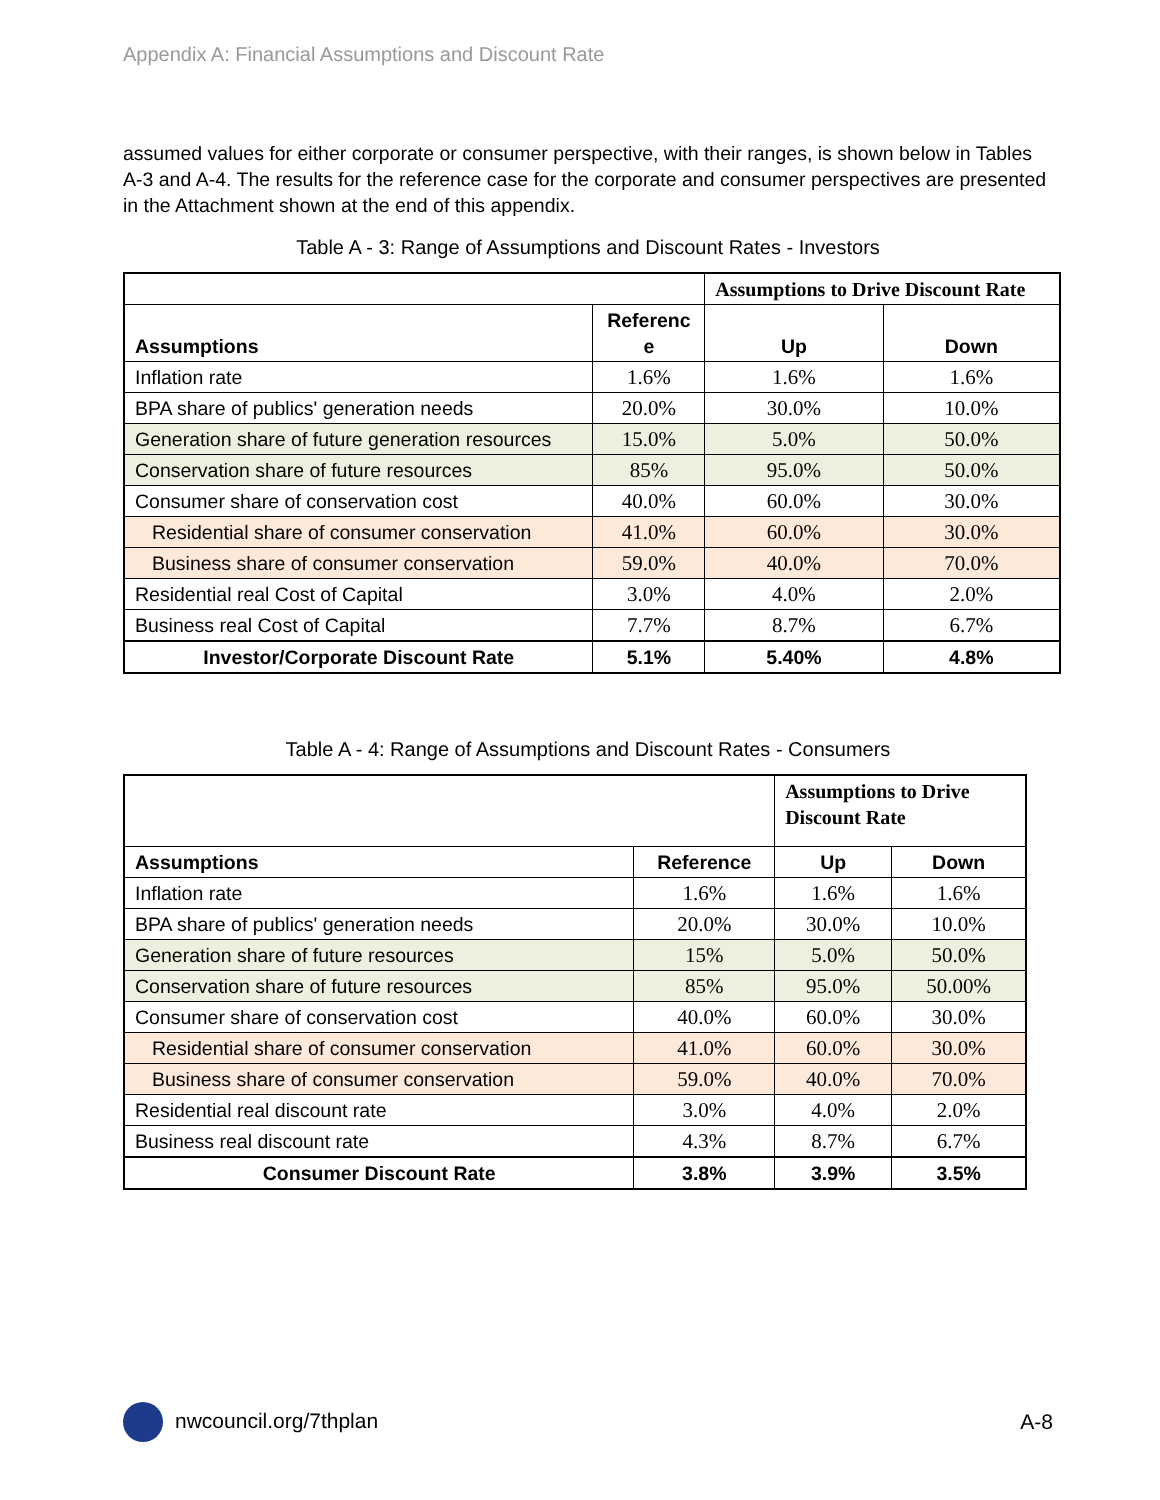Appendix A: Financial Assumptions and Discount Rate
assumed values for either corporate or consumer perspective, with their ranges, is shown below in Tables A-3 and A-4. The results for the reference case for the corporate and consumer perspectives are presented in the Attachment shown at the end of this appendix.
Table A - 3: Range of Assumptions and Discount Rates - Investors
| | | Assumptions to Drive Discount Rate | |
| Assumptions | Referenc e | Up | Down |
| Inflation rate | 1.6% | 1.6% | 1.6% |
| BPA share of publics' generation needs | 20.0% | 30.0% | 10.0% |
| Generation share of future generation resources | 15.0% | 5.0% | 50.0% |
| Conservation share of future resources | 85% | 95.0% | 50.0% |
| Consumer share of conservation cost | 40.0% | 60.0% | 30.0% |
| Residential share of consumer conservation | 41.0% | 60.0% | 30.0% |
| Business share of consumer conservation | 59.0% | 40.0% | 70.0% |
| Residential real Cost of Capital | 3.0% | 4.0% | 2.0% |
| Business real Cost of Capital | 7.7% | 8.7% | 6.7% |
| Investor/Corporate Discount Rate | 5.1% | 5.40% | 4.8% |
Table A - 4: Range of Assumptions and Discount Rates - Consumers
| | | Assumptions to Drive Discount Rate | |
| Assumptions | Reference | Up | Down |
| Inflation rate | 1.6% | 1.6% | 1.6% |
| BPA share of publics' generation needs | 20.0% | 30.0% | 10.0% |
| Generation share of future resources | 15% | 5.0% | 50.0% |
| Conservation share of future resources | 85% | 95.0% | 50.00% |
| Consumer share of conservation cost | 40.0% | 60.0% | 30.0% |
| Residential share of consumer conservation | 41.0% | 60.0% | 30.0% |
| Business share of consumer conservation | 59.0% | 40.0% | 70.0% |
| Residential real discount rate | 3.0% | 4.0% | 2.0% |
| Business real discount rate | 4.3% | 8.7% | 6.7% |
| Consumer Discount Rate | 3.8% | 3.9% | 3.5% |
nwcouncil.org/7thplan A-8